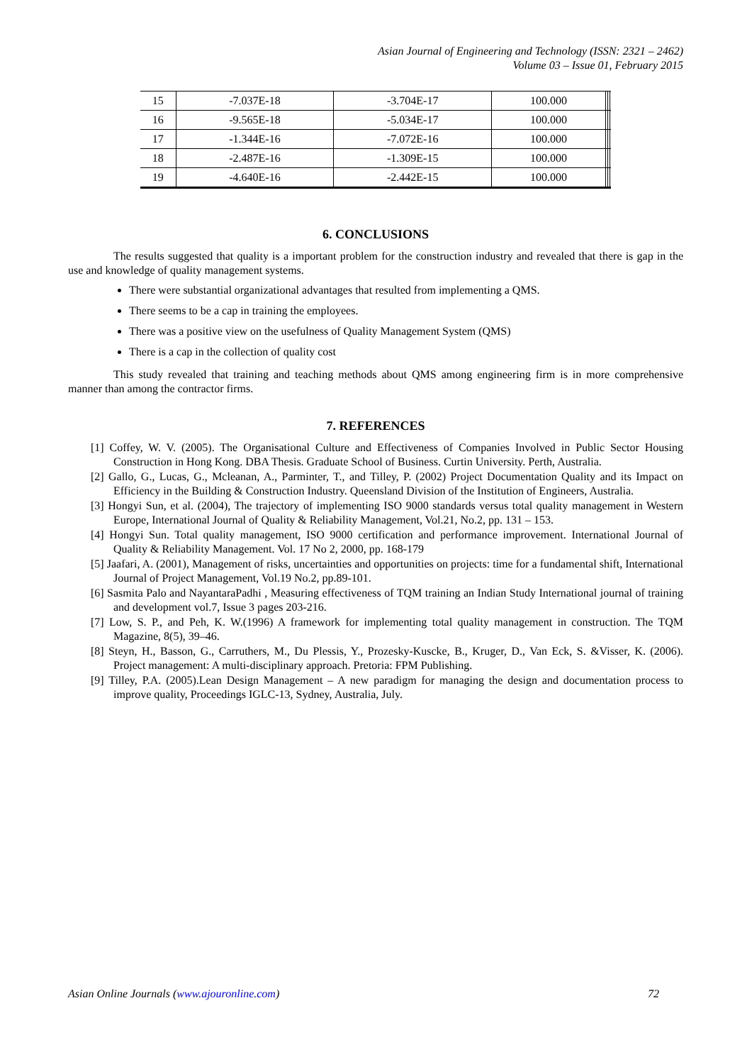Asian Journal of Engineering and Technology (ISSN: 2321 – 2462)
Volume 03 – Issue 01, February 2015
| 15 | -7.037E-18 | -3.704E-17 | 100.000 | | | |
| 16 | -9.565E-18 | -5.034E-17 | 100.000 | | | |
| 17 | -1.344E-16 | -7.072E-16 | 100.000 | | | |
| 18 | -2.487E-16 | -1.309E-15 | 100.000 | | | |
| 19 | -4.640E-16 | -2.442E-15 | 100.000 | | | |
6. CONCLUSIONS
The results suggested that quality is a important problem for the construction industry and revealed that there is gap in the use and knowledge of quality management systems.
There were substantial organizational advantages that resulted from implementing a QMS.
There seems to be a cap in training the employees.
There was a positive view on the usefulness of Quality Management System (QMS)
There is a cap in the collection of quality cost
This study revealed that training and teaching methods about QMS among engineering firm is in more comprehensive manner than among the contractor firms.
7. REFERENCES
[1] Coffey, W. V. (2005). The Organisational Culture and Effectiveness of Companies Involved in Public Sector Housing Construction in Hong Kong. DBA Thesis. Graduate School of Business. Curtin University. Perth, Australia.
[2] Gallo, G., Lucas, G., Mcleanan, A., Parminter, T., and Tilley, P. (2002) Project Documentation Quality and its Impact on Efficiency in the Building & Construction Industry. Queensland Division of the Institution of Engineers, Australia.
[3] Hongyi Sun, et al. (2004), The trajectory of implementing ISO 9000 standards versus total quality management in Western Europe, International Journal of Quality & Reliability Management, Vol.21, No.2, pp. 131 – 153.
[4] Hongyi Sun. Total quality management, ISO 9000 certification and performance improvement. International Journal of Quality & Reliability Management. Vol. 17 No 2, 2000, pp. 168-179
[5] Jaafari, A. (2001), Management of risks, uncertainties and opportunities on projects: time for a fundamental shift, International Journal of Project Management, Vol.19 No.2, pp.89-101.
[6] Sasmita Palo and NayantaraPadhi , Measuring effectiveness of TQM training an Indian Study International journal of training and development vol.7, Issue 3 pages 203-216.
[7] Low, S. P., and Peh, K. W.(1996) A framework for implementing total quality management in construction. The TQM Magazine, 8(5), 39–46.
[8] Steyn, H., Basson, G., Carruthers, M., Du Plessis, Y., Prozesky-Kuscke, B., Kruger, D., Van Eck, S. &Visser, K. (2006). Project management: A multi-disciplinary approach. Pretoria: FPM Publishing.
[9] Tilley, P.A. (2005).Lean Design Management – A new paradigm for managing the design and documentation process to improve quality, Proceedings IGLC-13, Sydney, Australia, July.
Asian Online Journals (www.ajouronline.com) 72